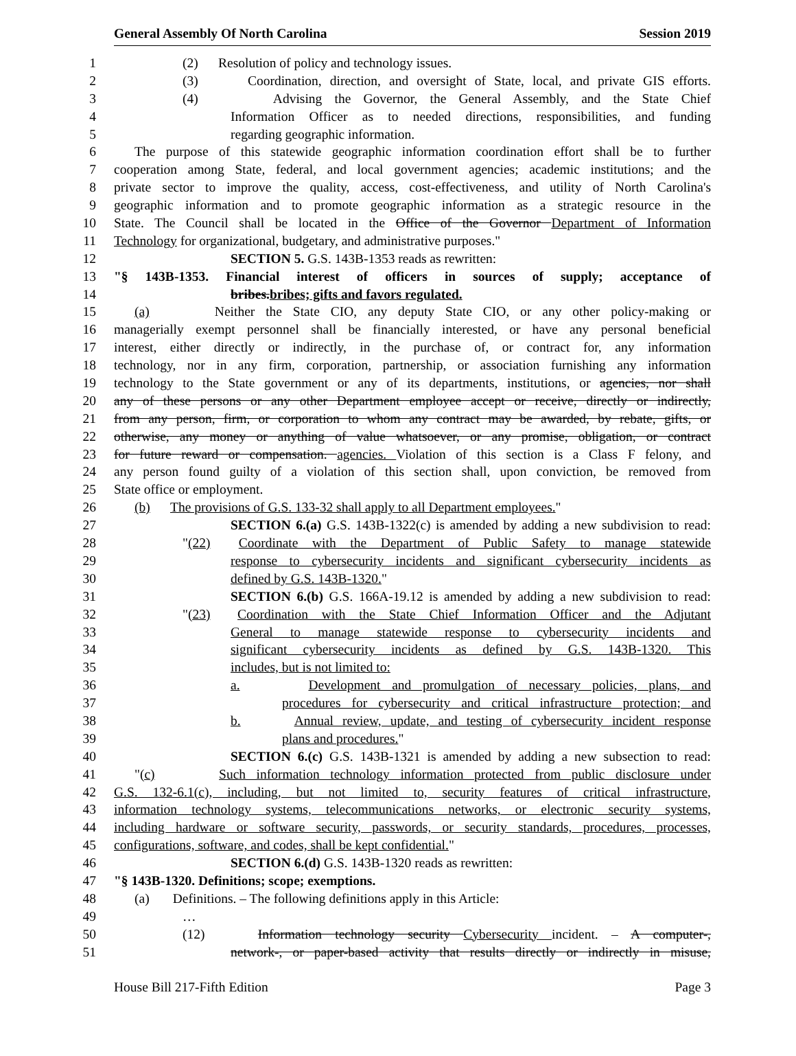General Assembly Of North Carolina Session 2019
1 (2) Resolution of policy and technology issues.
2 (3) Coordination, direction, and oversight of State, local, and private GIS efforts.
3 (4) Advising the Governor, the General Assembly, and the State Chief
4 Information Officer as to needed directions, responsibilities, and funding
5 regarding geographic information.
6 The purpose of this statewide geographic information coordination effort shall be to further
7 cooperation among State, federal, and local government agencies; academic institutions; and the
8 private sector to improve the quality, access, cost-effectiveness, and utility of North Carolina's
9 geographic information and to promote geographic information as a strategic resource in the
10 State. The Council shall be located in the Office of the Governor Department of Information
11 Technology for organizational, budgetary, and administrative purposes."
12 SECTION 5. G.S. 143B-1353 reads as rewritten:
13 "§ 143B-1353. Financial interest of officers in sources of supply; acceptance of
14 bribes.bribes; gifts and favors regulated.
15 (a) Neither the State CIO, any deputy State CIO, or any other policy-making or
16 managerially exempt personnel shall be financially interested, or have any personal beneficial
17 interest, either directly or indirectly, in the purchase of, or contract for, any information
18 technology, nor in any firm, corporation, partnership, or association furnishing any information
19 technology to the State government or any of its departments, institutions, or agencies, nor shall
20 any of these persons or any other Department employee accept or receive, directly or indirectly,
21 from any person, firm, or corporation to whom any contract may be awarded, by rebate, gifts, or
22 otherwise, any money or anything of value whatsoever, or any promise, obligation, or contract
23 for future reward or compensation. agencies. Violation of this section is a Class F felony, and
24 any person found guilty of a violation of this section shall, upon conviction, be removed from
25 State office or employment.
26 (b) The provisions of G.S. 133-32 shall apply to all Department employees."
27 SECTION 6.(a) G.S. 143B-1322(c) is amended by adding a new subdivision to read:
28 "(22) Coordinate with the Department of Public Safety to manage statewide
29 response to cybersecurity incidents and significant cybersecurity incidents as
30 defined by G.S. 143B-1320."
31 SECTION 6.(b) G.S. 166A-19.12 is amended by adding a new subdivision to read:
32 "(23) Coordination with the State Chief Information Officer and the Adjutant
33 General to manage statewide response to cybersecurity incidents and
34 significant cybersecurity incidents as defined by G.S. 143B-1320. This
35 includes, but is not limited to:
36 a. Development and promulgation of necessary policies, plans, and
37 procedures for cybersecurity and critical infrastructure protection; and
38 b. Annual review, update, and testing of cybersecurity incident response
39 plans and procedures."
40 SECTION 6.(c) G.S. 143B-1321 is amended by adding a new subsection to read:
41 "(c) Such information technology information protected from public disclosure under
42 G.S. 132-6.1(c), including, but not limited to, security features of critical infrastructure,
43 information technology systems, telecommunications networks, or electronic security systems,
44 including hardware or software security, passwords, or security standards, procedures, processes,
45 configurations, software, and codes, shall be kept confidential."
46 SECTION 6.(d) G.S. 143B-1320 reads as rewritten:
47 "§ 143B-1320. Definitions; scope; exemptions.
48 (a) Definitions. – The following definitions apply in this Article:
49 …
50 (12) Information technology security Cybersecurity incident. – A computer-,
51 network-, or paper-based activity that results directly or indirectly in misuse,
House Bill 217-Fifth Edition Page 3